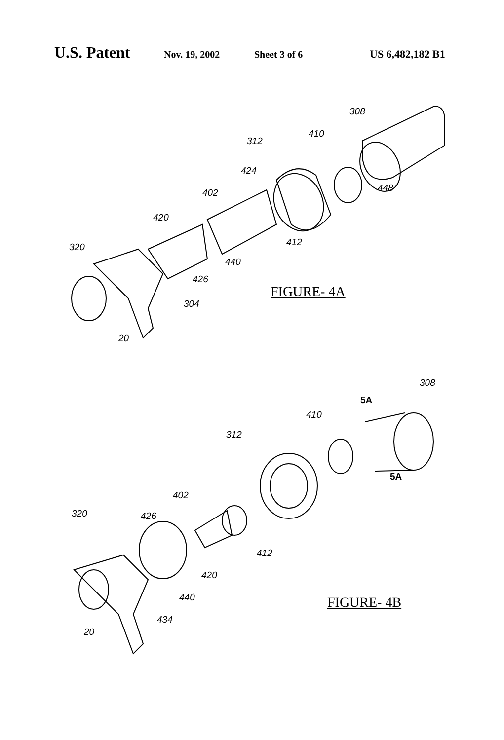U.S. Patent Nov. 19, 2002 Sheet 3 of 6 US 6,482,182 B1
308 410 312 424 448 402 420 412 320 440 426 304 20 FIGURE- 4A
308 5A 410 312 5A 402 320 426 412 420 440 434 20 FIGURE- 4B